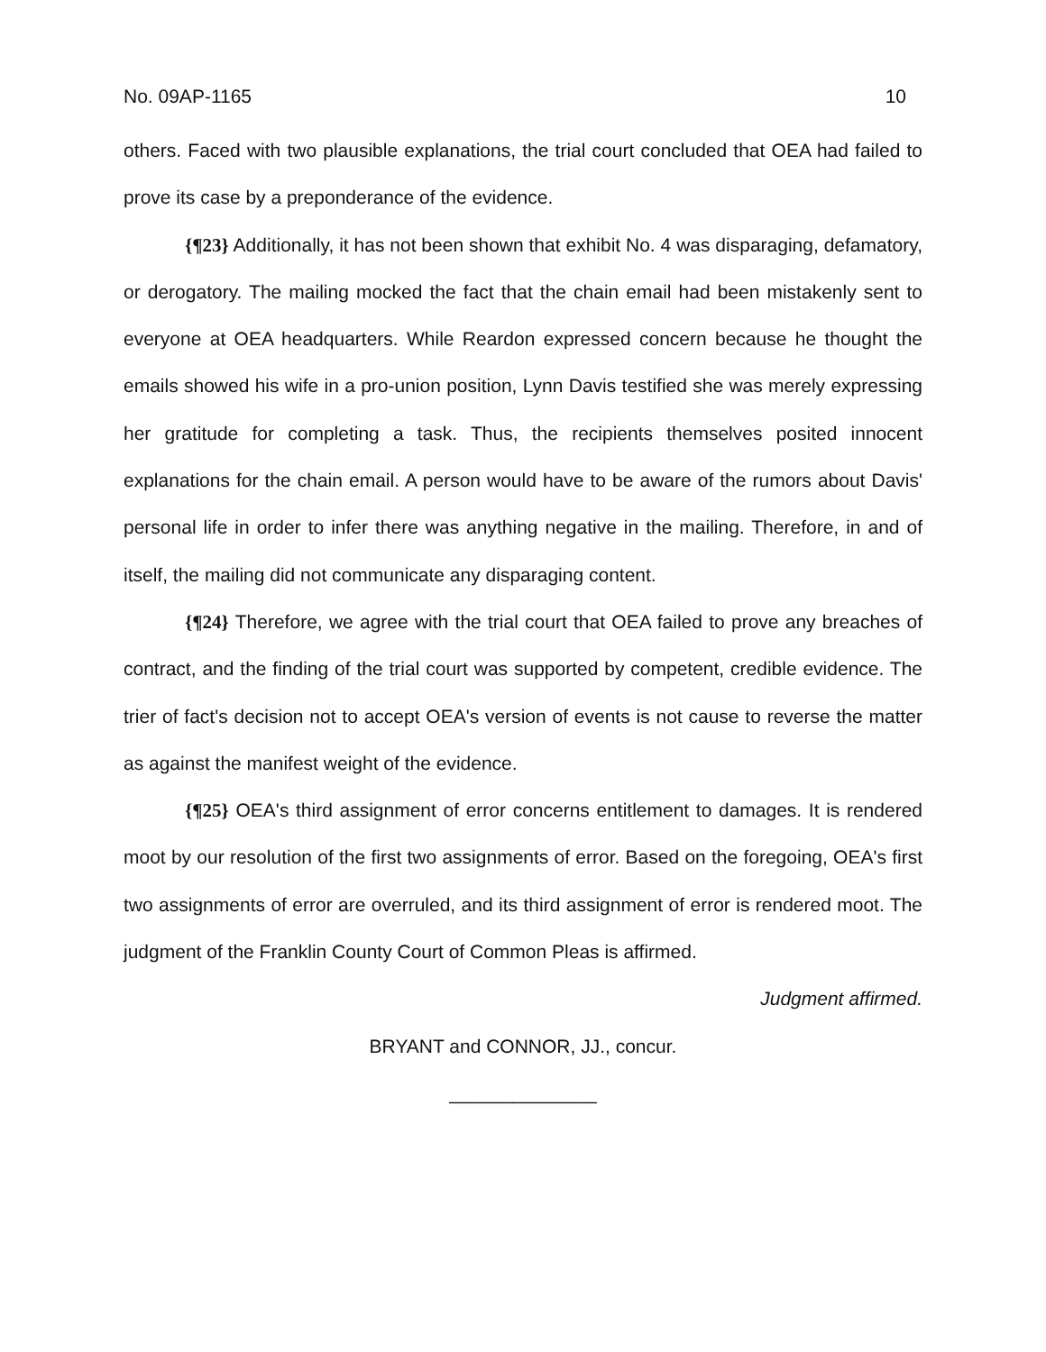No. 09AP-1165 10
others. Faced with two plausible explanations, the trial court concluded that OEA had failed to prove its case by a preponderance of the evidence.
{¶23} Additionally, it has not been shown that exhibit No. 4 was disparaging, defamatory, or derogatory. The mailing mocked the fact that the chain email had been mistakenly sent to everyone at OEA headquarters. While Reardon expressed concern because he thought the emails showed his wife in a pro-union position, Lynn Davis testified she was merely expressing her gratitude for completing a task. Thus, the recipients themselves posited innocent explanations for the chain email. A person would have to be aware of the rumors about Davis' personal life in order to infer there was anything negative in the mailing. Therefore, in and of itself, the mailing did not communicate any disparaging content.
{¶24} Therefore, we agree with the trial court that OEA failed to prove any breaches of contract, and the finding of the trial court was supported by competent, credible evidence. The trier of fact's decision not to accept OEA's version of events is not cause to reverse the matter as against the manifest weight of the evidence.
{¶25} OEA's third assignment of error concerns entitlement to damages. It is rendered moot by our resolution of the first two assignments of error. Based on the foregoing, OEA's first two assignments of error are overruled, and its third assignment of error is rendered moot. The judgment of the Franklin County Court of Common Pleas is affirmed.
Judgment affirmed.
BRYANT and CONNOR, JJ., concur.
______________